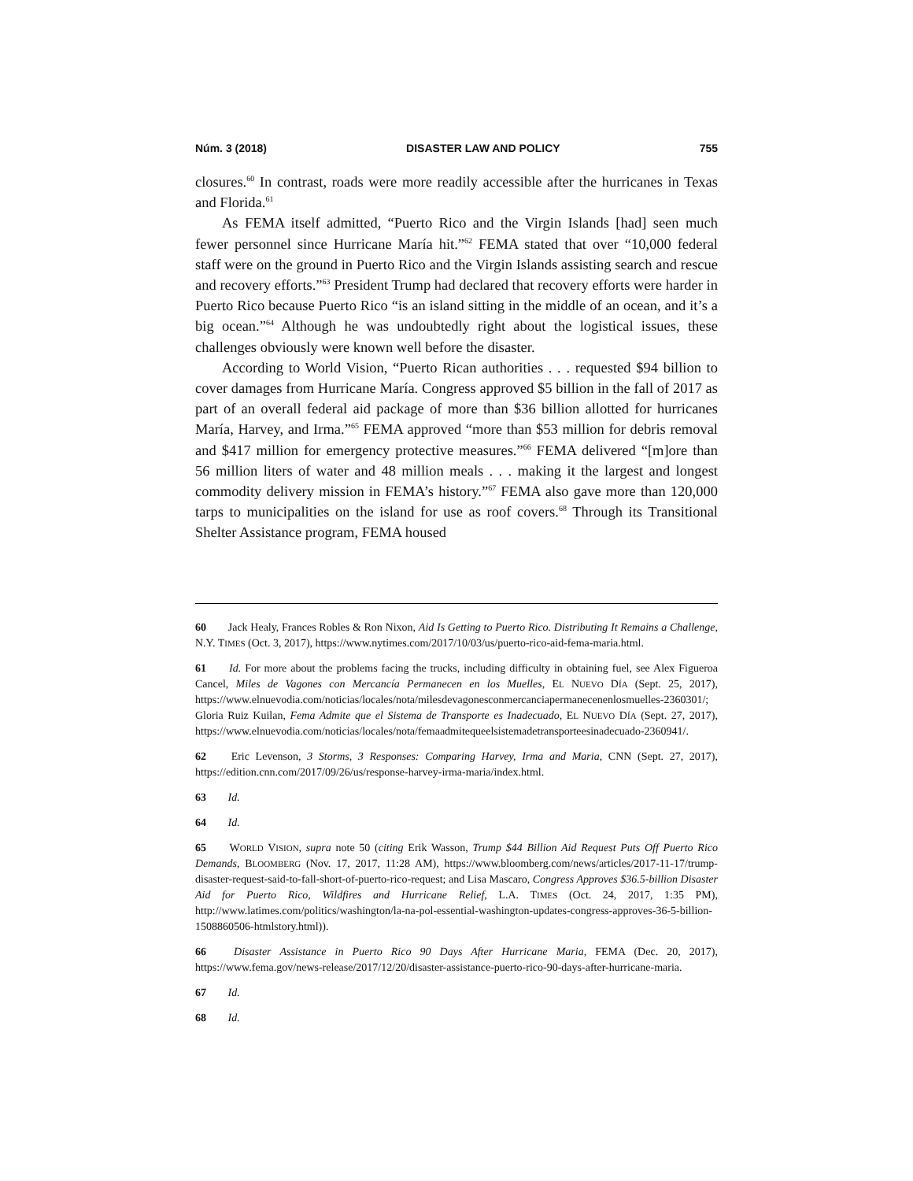Núm. 3 (2018) DISASTER LAW AND POLICY 755
closures.<sup>60</sup> In contrast, roads were more readily accessible after the hurricanes in Texas and Florida.<sup>61</sup>
As FEMA itself admitted, “Puerto Rico and the Virgin Islands [had] seen much fewer personnel since Hurricane María hit.”<sup>62</sup> FEMA stated that over “10,000 federal staff were on the ground in Puerto Rico and the Virgin Islands assisting search and rescue and recovery efforts.”<sup>63</sup> President Trump had declared that recovery efforts were harder in Puerto Rico because Puerto Rico “is an island sitting in the middle of an ocean, and it’s a big ocean.”<sup>64</sup> Although he was undoubtedly right about the logistical issues, these challenges obviously were known well before the disaster.
According to World Vision, “Puerto Rican authorities . . . requested $94 billion to cover damages from Hurricane María. Congress approved $5 billion in the fall of 2017 as part of an overall federal aid package of more than $36 billion allotted for hurricanes María, Harvey, and Irma.”<sup>65</sup> FEMA approved “more than $53 million for debris removal and $417 million for emergency protective measures.”<sup>66</sup> FEMA delivered “[m]ore than 56 million liters of water and 48 million meals . . . making it the largest and longest commodity delivery mission in FEMA’s history.”<sup>67</sup> FEMA also gave more than 120,000 tarps to municipalities on the island for use as roof covers.<sup>68</sup> Through its Transitional Shelter Assistance program, FEMA housed
60 Jack Healy, Frances Robles & Ron Nixon, Aid Is Getting to Puerto Rico. Distributing It Remains a Challenge, N.Y. TIMES (Oct. 3, 2017), https://www.nytimes.com/2017/10/03/us/puerto-rico-aid-fema-maria.html.
61 Id. For more about the problems facing the trucks, including difficulty in obtaining fuel, see Alex Figueroa Cancel, Miles de Vagones con Mercancía Permanecen en los Muelles, EL NUEVO DÍA (Sept. 25, 2017), https://www.elnuevodia.com/noticias/locales/nota/milesdevagonesconmercanciapermanecenenlosmuelles-2360301/; Gloria Ruiz Kuilan, Fema Admite que el Sistema de Transporte es Inadecuado, EL NUEVO DÍA (Sept. 27, 2017), https://www.elnuevodia.com/noticias/locales/nota/femaadmitequeelsistemadetransporteesinadecuado-2360941/.
62 Eric Levenson, 3 Storms, 3 Responses: Comparing Harvey, Irma and Maria, CNN (Sept. 27, 2017), https://edition.cnn.com/2017/09/26/us/response-harvey-irma-maria/index.html.
63 Id.
64 Id.
65 WORLD VISION, supra note 50 (citing Erik Wasson, Trump $44 Billion Aid Request Puts Off Puerto Rico Demands, BLOOMBERG (Nov. 17, 2017, 11:28 AM), https://www.bloomberg.com/news/articles/2017-11-17/trump-disaster-request-said-to-fall-short-of-puerto-rico-request; and Lisa Mascaro, Congress Approves $36.5-billion Disaster Aid for Puerto Rico, Wildfires and Hurricane Relief, L.A. TIMES (Oct. 24, 2017, 1:35 PM), http://www.latimes.com/politics/washington/la-na-pol-essential-washington-updates-congress-approves-36-5-billion-1508860506-htmlstory.html)).
66 Disaster Assistance in Puerto Rico 90 Days After Hurricane Maria, FEMA (Dec. 20, 2017), https://www.fema.gov/news-release/2017/12/20/disaster-assistance-puerto-rico-90-days-after-hurricane-maria.
67 Id.
68 Id.